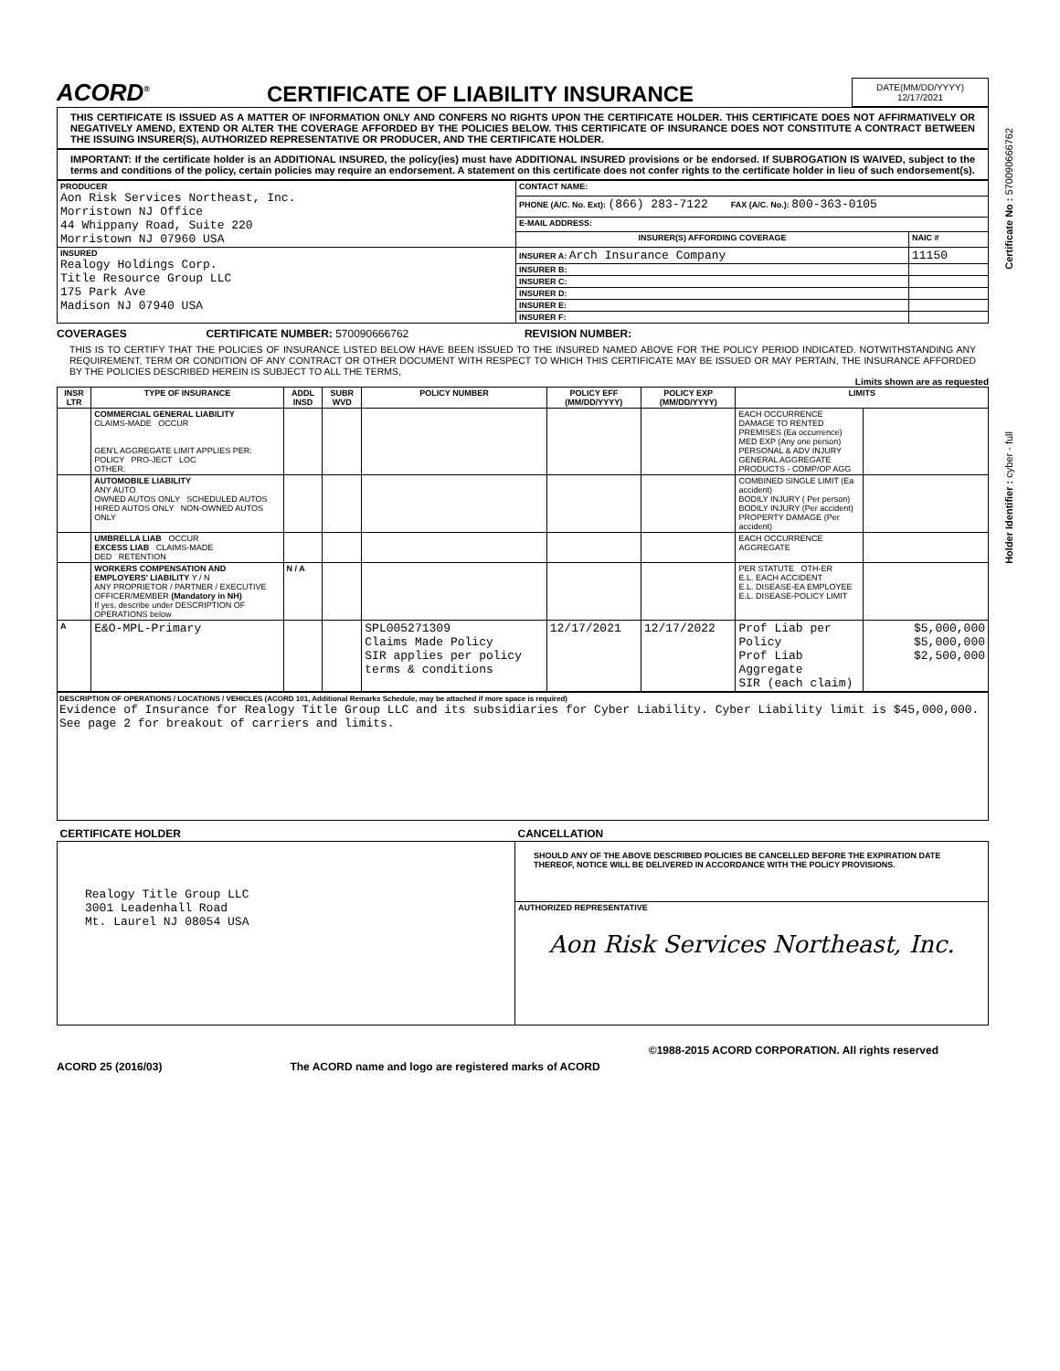Holder Identifier : cyber - full Certificate No : 570090666762
ACORD<sup>®</sup>
CERTIFICATE OF LIABILITY INSURANCE
DATE(MM/DD/YYYY)
12/17/2021
THIS CERTIFICATE IS ISSUED AS A MATTER OF INFORMATION ONLY AND CONFERS NO RIGHTS UPON THE CERTIFICATE HOLDER. THIS CERTIFICATE DOES NOT AFFIRMATIVELY OR NEGATIVELY AMEND, EXTEND OR ALTER THE COVERAGE AFFORDED BY THE POLICIES BELOW. THIS CERTIFICATE OF INSURANCE DOES NOT CONSTITUTE A CONTRACT BETWEEN THE ISSUING INSURER(S), AUTHORIZED REPRESENTATIVE OR PRODUCER, AND THE CERTIFICATE HOLDER.
IMPORTANT: If the certificate holder is an ADDITIONAL INSURED, the policy(ies) must have ADDITIONAL INSURED provisions or be endorsed. If SUBROGATION IS WAIVED, subject to the terms and conditions of the policy, certain policies may require an endorsement. A statement on this certificate does not confer rights to the certificate holder in lieu of such endorsement(s).
| PRODUCER Aon Risk Services Northeast, Inc. Morristown NJ Office 44 Whippany Road, Suite 220 Morristown NJ 07960 USA | CONTACT NAME: | |
| | PHONE (A/C. No. Ext): (866) 283-7122 FAX (A/C. No.): 800-363-0105 | |
| | E-MAIL ADDRESS: | |
| | INSURER(S) AFFORDING COVERAGE | NAIC # |
| INSURED Realogy Holdings Corp. Title Resource Group LLC 175 Park Ave Madison NJ 07940 USA | INSURER A: Arch Insurance Company | 11150 |
| | INSURER B: | |
| | INSURER C: | |
| | INSURER D: | |
| | INSURER E: | |
| | INSURER F: | |
COVERAGES CERTIFICATE NUMBER: 570090666762 REVISION NUMBER:
THIS IS TO CERTIFY THAT THE POLICIES OF INSURANCE LISTED BELOW HAVE BEEN ISSUED TO THE INSURED NAMED ABOVE FOR THE POLICY PERIOD INDICATED. NOTWITHSTANDING ANY REQUIREMENT, TERM OR CONDITION OF ANY CONTRACT OR OTHER DOCUMENT WITH RESPECT TO WHICH THIS CERTIFICATE MAY BE ISSUED OR MAY PERTAIN, THE INSURANCE AFFORDED BY THE POLICIES DESCRIBED HEREIN IS SUBJECT TO ALL THE TERMS,
Limits shown are as requested
| INSR LTR | TYPE OF INSURANCE | ADDL INSD | SUBR WVD | POLICY NUMBER | POLICY EFF (MM/DD/YYYY) | POLICY EXP (MM/DD/YYYY) | LIMITS | |
| --- | --- | --- | --- | --- | --- | --- | --- | --- |
| | COMMERCIAL GENERAL LIABILITY CLAIMS-MADE OCCUR GEN'L AGGREGATE LIMIT APPLIES PER: POLICY PRO-JECT LOC OTHER: | | | | | | EACH OCCURRENCE DAMAGE TO RENTED PREMISES (Ea occurrence) MED EXP (Any one person) PERSONAL & ADV INJURY GENERAL AGGREGATE PRODUCTS - COMP/OP AGG | |
| | AUTOMOBILE LIABILITY ANY AUTO OWNED AUTOS ONLY SCHEDULED AUTOS HIRED AUTOS ONLY NON-OWNED AUTOS ONLY | | | | | | COMBINED SINGLE LIMIT (Ea accident) BODILY INJURY ( Per person) BODILY INJURY (Per accident) PROPERTY DAMAGE (Per accident) | |
| | UMBRELLA LIAB OCCUR EXCESS LIAB CLAIMS-MADE DED RETENTION | | | | | | EACH OCCURRENCE AGGREGATE | |
| | WORKERS COMPENSATION AND EMPLOYERS' LIABILITY Y / N ANY PROPRIETOR / PARTNER / EXECUTIVE OFFICER/MEMBER (Mandatory in NH) If yes, describe under DESCRIPTION OF OPERATIONS below | N / A | | | | | PER STATUTE OTH-ER E.L. EACH ACCIDENT E.L. DISEASE-EA EMPLOYEE E.L. DISEASE-POLICY LIMIT | |
| A | E&O-MPL-Primary | | | SPL005271309 Claims Made Policy SIR applies per policy terms & conditions | 12/17/2021 | 12/17/2022 | Prof Liab per Policy Prof Liab Aggregate SIR (each claim) | $5,000,000 $5,000,000 $2,500,000 |
DESCRIPTION OF OPERATIONS / LOCATIONS / VEHICLES (ACORD 101, Additional Remarks Schedule, may be attached if more space is required)
Evidence of Insurance for Realogy Title Group LLC and its subsidiaries for Cyber Liability. Cyber Liability limit is $45,000,000. See page 2 for breakout of carriers and limits.
| CERTIFICATE HOLDER | CANCELLATION |
| --- | --- |
| Realogy Title Group LLC 3001 Leadenhall Road Mt. Laurel NJ 08054 USA | SHOULD ANY OF THE ABOVE DESCRIBED POLICIES BE CANCELLED BEFORE THE EXPIRATION DATE THEREOF, NOTICE WILL BE DELIVERED IN ACCORDANCE WITH THE POLICY PROVISIONS. |
| | AUTHORIZED REPRESENTATIVE Aon Risk Services Northeast, Inc. |
©1988-2015 ACORD CORPORATION. All rights reserved
ACORD 25 (2016/03) The ACORD name and logo are registered marks of ACORD